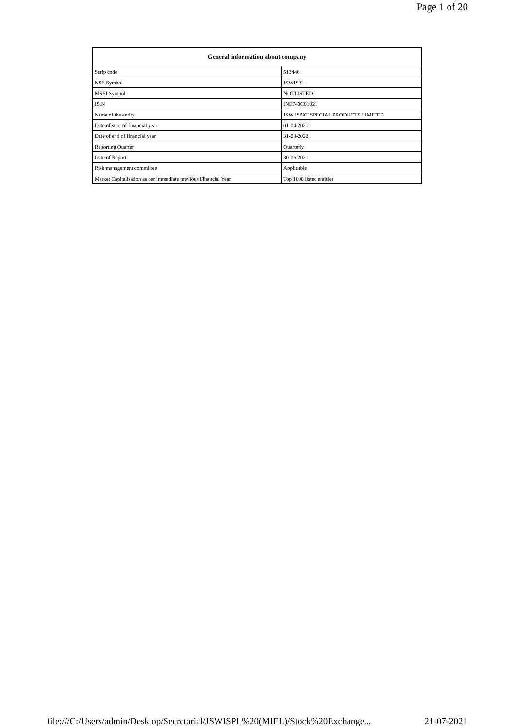Page 1 of 20
| General information about company | |
| --- | --- |
| Scrip code | 513446 |
| NSE Symbol | JSWISPL |
| MSEI Symbol | NOTLISTED |
| ISIN | INE743C01021 |
| Name of the entity | JSW ISPAT SPECIAL PRODUCTS LIMITED |
| Date of start of financial year | 01-04-2021 |
| Date of end of financial year | 31-03-2022 |
| Reporting Quarter | Quarterly |
| Date of Report | 30-06-2021 |
| Risk management committee | Applicable |
| Market Capitalisation as per immediate previous Financial Year | Top 1000 listed entities |
file:///C:/Users/admin/Desktop/Secretarial/JSWISPL%20(MIEL)/Stock%20Exchange... 21-07-2021